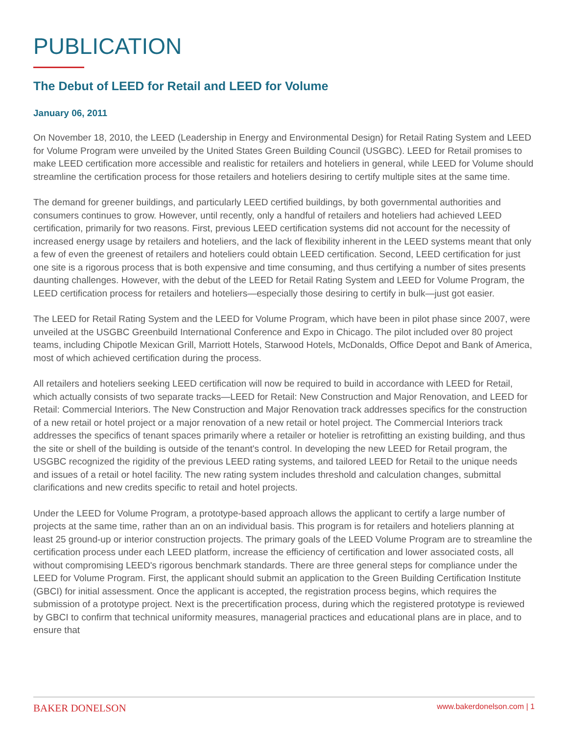PUBLICATION
The Debut of LEED for Retail and LEED for Volume
January 06, 2011
On November 18, 2010, the LEED (Leadership in Energy and Environmental Design) for Retail Rating System and LEED for Volume Program were unveiled by the United States Green Building Council (USGBC). LEED for Retail promises to make LEED certification more accessible and realistic for retailers and hoteliers in general, while LEED for Volume should streamline the certification process for those retailers and hoteliers desiring to certify multiple sites at the same time.
The demand for greener buildings, and particularly LEED certified buildings, by both governmental authorities and consumers continues to grow. However, until recently, only a handful of retailers and hoteliers had achieved LEED certification, primarily for two reasons. First, previous LEED certification systems did not account for the necessity of increased energy usage by retailers and hoteliers, and the lack of flexibility inherent in the LEED systems meant that only a few of even the greenest of retailers and hoteliers could obtain LEED certification. Second, LEED certification for just one site is a rigorous process that is both expensive and time consuming, and thus certifying a number of sites presents daunting challenges. However, with the debut of the LEED for Retail Rating System and LEED for Volume Program, the LEED certification process for retailers and hoteliers—especially those desiring to certify in bulk—just got easier.
The LEED for Retail Rating System and the LEED for Volume Program, which have been in pilot phase since 2007, were unveiled at the USGBC Greenbuild International Conference and Expo in Chicago. The pilot included over 80 project teams, including Chipotle Mexican Grill, Marriott Hotels, Starwood Hotels, McDonalds, Office Depot and Bank of America, most of which achieved certification during the process.
All retailers and hoteliers seeking LEED certification will now be required to build in accordance with LEED for Retail, which actually consists of two separate tracks—LEED for Retail: New Construction and Major Renovation, and LEED for Retail: Commercial Interiors. The New Construction and Major Renovation track addresses specifics for the construction of a new retail or hotel project or a major renovation of a new retail or hotel project. The Commercial Interiors track addresses the specifics of tenant spaces primarily where a retailer or hotelier is retrofitting an existing building, and thus the site or shell of the building is outside of the tenant's control. In developing the new LEED for Retail program, the USGBC recognized the rigidity of the previous LEED rating systems, and tailored LEED for Retail to the unique needs and issues of a retail or hotel facility. The new rating system includes threshold and calculation changes, submittal clarifications and new credits specific to retail and hotel projects.
Under the LEED for Volume Program, a prototype-based approach allows the applicant to certify a large number of projects at the same time, rather than an on an individual basis. This program is for retailers and hoteliers planning at least 25 ground-up or interior construction projects. The primary goals of the LEED Volume Program are to streamline the certification process under each LEED platform, increase the efficiency of certification and lower associated costs, all without compromising LEED's rigorous benchmark standards. There are three general steps for compliance under the LEED for Volume Program. First, the applicant should submit an application to the Green Building Certification Institute (GBCI) for initial assessment. Once the applicant is accepted, the registration process begins, which requires the submission of a prototype project. Next is the precertification process, during which the registered prototype is reviewed by GBCI to confirm that technical uniformity measures, managerial practices and educational plans are in place, and to ensure that
BAKER DONELSON www.bakerdonelson.com | 1